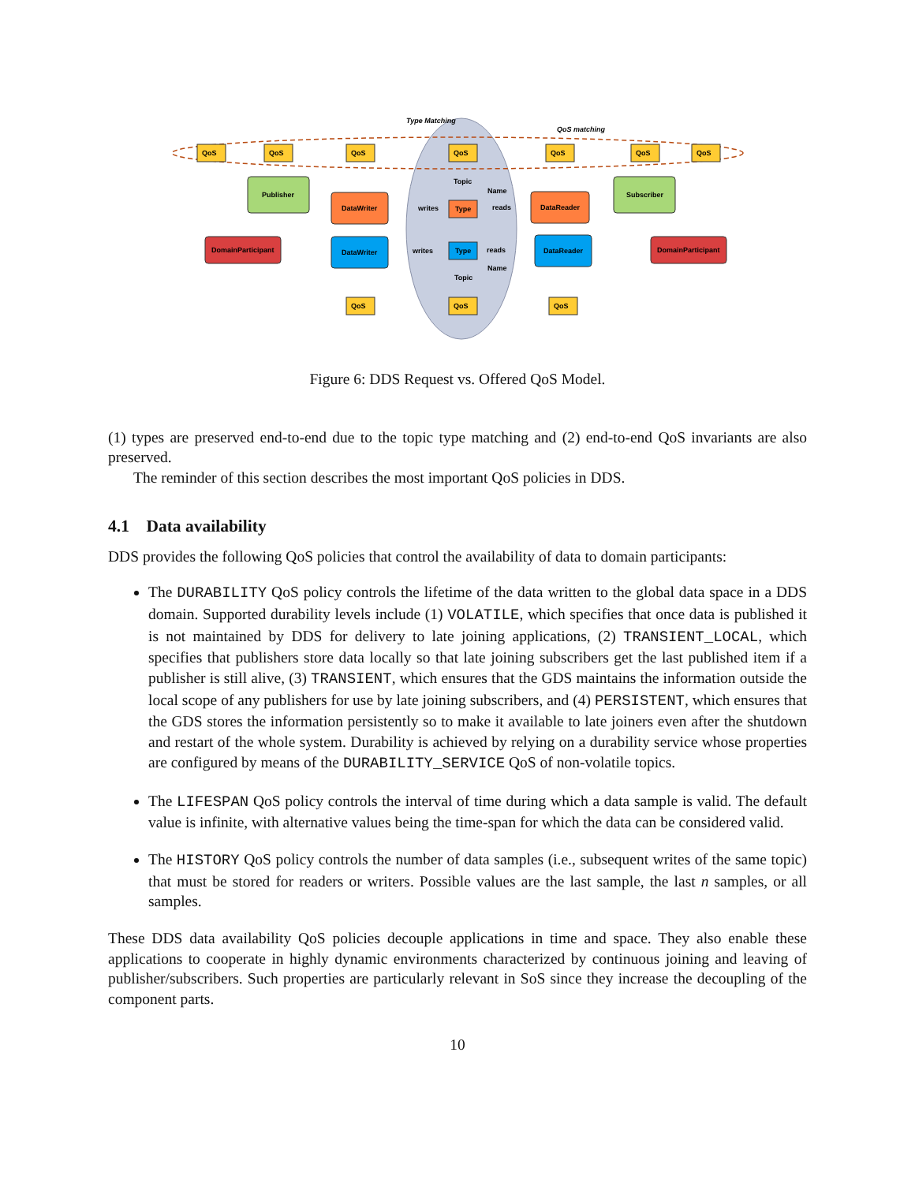QoS
QoS
QoS
QoS
QoS
QoS
QoS
Publisher
Subscriber
DomainParticipant
DomainParticipant
DataWriter
DataReader
DataWriter
DataReader
Type
Type
Topic
Topic
Name
Name
QoS
QoS
QoS
Type Matching
QoS matching
writes
reads
writes
reads
Figure 6: DDS Request vs. Offered QoS Model.
(1) types are preserved end-to-end due to the topic type matching and (2) end-to-end QoS invariants are also preserved.
The reminder of this section describes the most important QoS policies in DDS.
4.1 Data availability
DDS provides the following QoS policies that control the availability of data to domain participants:
The DURABILITY QoS policy controls the lifetime of the data written to the global data space in a DDS domain. Supported durability levels include (1) VOLATILE, which specifies that once data is published it is not maintained by DDS for delivery to late joining applications, (2) TRANSIENT_LOCAL, which specifies that publishers store data locally so that late joining subscribers get the last published item if a publisher is still alive, (3) TRANSIENT, which ensures that the GDS maintains the information outside the local scope of any publishers for use by late joining subscribers, and (4) PERSISTENT, which ensures that the GDS stores the information persistently so to make it available to late joiners even after the shutdown and restart of the whole system. Durability is achieved by relying on a durability service whose properties are configured by means of the DURABILITY_SERVICE QoS of non-volatile topics.
The LIFESPAN QoS policy controls the interval of time during which a data sample is valid. The default value is infinite, with alternative values being the time-span for which the data can be considered valid.
The HISTORY QoS policy controls the number of data samples (i.e., subsequent writes of the same topic) that must be stored for readers or writers. Possible values are the last sample, the last n samples, or all samples.
These DDS data availability QoS policies decouple applications in time and space. They also enable these applications to cooperate in highly dynamic environments characterized by continuous joining and leaving of publisher/subscribers. Such properties are particularly relevant in SoS since they increase the decoupling of the component parts.
10